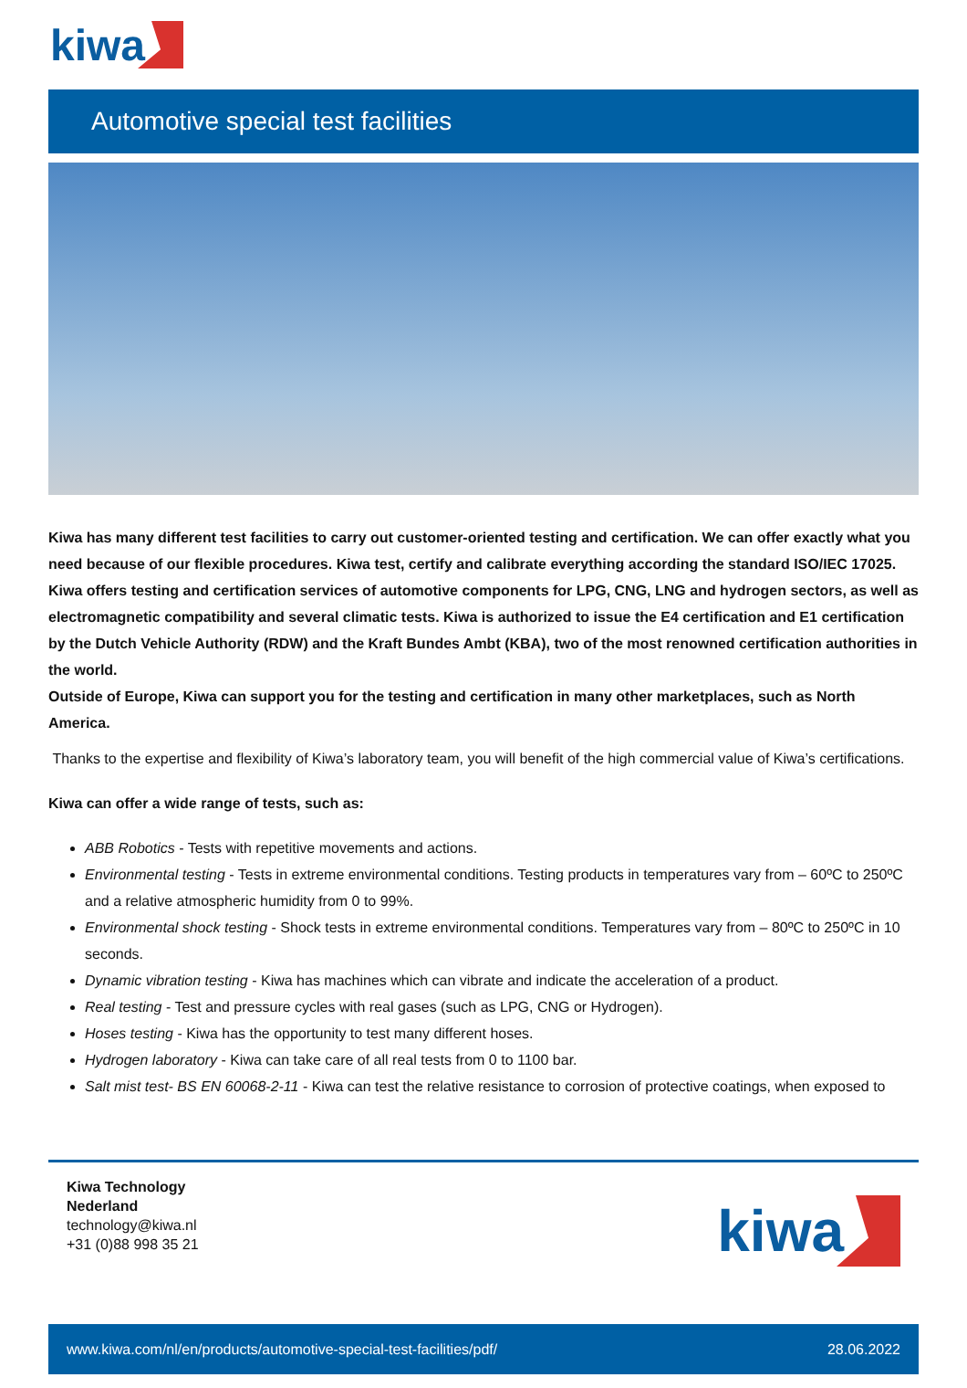kiwa
Automotive special test facilities
Kiwa has many different test facilities to carry out customer-oriented testing and certification. We can offer exactly what you need because of our flexible procedures. Kiwa test, certify and calibrate everything according the standard ISO/IEC 17025.
Kiwa offers testing and certification services of automotive components for LPG, CNG, LNG and hydrogen sectors, as well as electromagnetic compatibility and several climatic tests. Kiwa is authorized to issue the E4 certification and E1 certification by the Dutch Vehicle Authority (RDW) and the Kraft Bundes Ambt (KBA), two of the most renowned certification authorities in the world.
Outside of Europe, Kiwa can support you for the testing and certification in many other marketplaces, such as North America.
Thanks to the expertise and flexibility of Kiwa’s laboratory team, you will benefit of the high commercial value of Kiwa’s certifications.
Kiwa can offer a wide range of tests, such as:
ABB Robotics - Tests with repetitive movements and actions.
Environmental testing - Tests in extreme environmental conditions. Testing products in temperatures vary from – 60ºC to 250ºC and a relative atmospheric humidity from 0 to 99%.
Environmental shock testing - Shock tests in extreme environmental conditions. Temperatures vary from – 80ºC to 250ºC in 10 seconds.
Dynamic vibration testing - Kiwa has machines which can vibrate and indicate the acceleration of a product.
Real testing - Test and pressure cycles with real gases (such as LPG, CNG or Hydrogen).
Hoses testing - Kiwa has the opportunity to test many different hoses.
Hydrogen laboratory - Kiwa can take care of all real tests from 0 to 1100 bar.
Salt mist test- BS EN 60068-2-11 - Kiwa can test the relative resistance to corrosion of protective coatings, when exposed to
Kiwa Technology
Nederland
technology@kiwa.nl
+31 (0)88 998 35 21
kiwa
www.kiwa.com/nl/en/products/automotive-special-test-facilities/pdf/ 28.06.2022